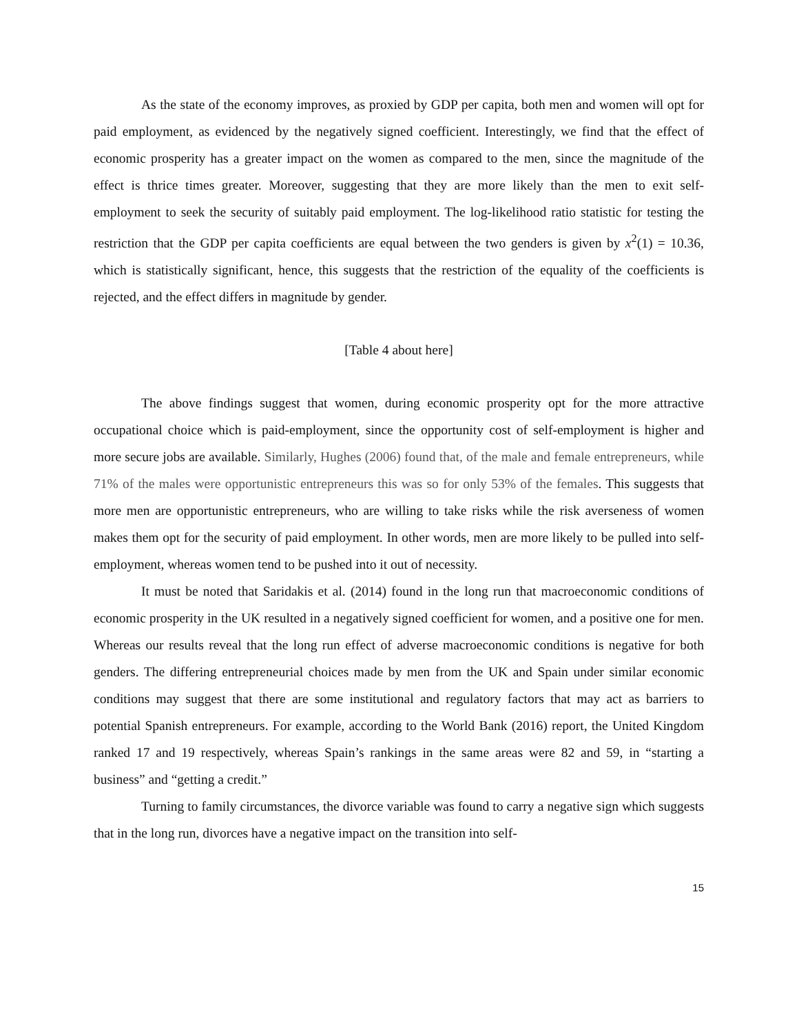As the state of the economy improves, as proxied by GDP per capita, both men and women will opt for paid employment, as evidenced by the negatively signed coefficient. Interestingly, we find that the effect of economic prosperity has a greater impact on the women as compared to the men, since the magnitude of the effect is thrice times greater. Moreover, suggesting that they are more likely than the men to exit self-employment to seek the security of suitably paid employment. The log-likelihood ratio statistic for testing the restriction that the GDP per capita coefficients are equal between the two genders is given by x<sup>2</sup>(1) = 10.36, which is statistically significant, hence, this suggests that the restriction of the equality of the coefficients is rejected, and the effect differs in magnitude by gender.
[Table 4 about here]
The above findings suggest that women, during economic prosperity opt for the more attractive occupational choice which is paid-employment, since the opportunity cost of self-employment is higher and more secure jobs are available. Similarly, Hughes (2006) found that, of the male and female entrepreneurs, while 71% of the males were opportunistic entrepreneurs this was so for only 53% of the females. This suggests that more men are opportunistic entrepreneurs, who are willing to take risks while the risk averseness of women makes them opt for the security of paid employment. In other words, men are more likely to be pulled into self-employment, whereas women tend to be pushed into it out of necessity.
It must be noted that Saridakis et al. (2014) found in the long run that macroeconomic conditions of economic prosperity in the UK resulted in a negatively signed coefficient for women, and a positive one for men. Whereas our results reveal that the long run effect of adverse macroeconomic conditions is negative for both genders. The differing entrepreneurial choices made by men from the UK and Spain under similar economic conditions may suggest that there are some institutional and regulatory factors that may act as barriers to potential Spanish entrepreneurs. For example, according to the World Bank (2016) report, the United Kingdom ranked 17 and 19 respectively, whereas Spain’s rankings in the same areas were 82 and 59, in “starting a business” and “getting a credit.”
Turning to family circumstances, the divorce variable was found to carry a negative sign which suggests that in the long run, divorces have a negative impact on the transition into self-
15